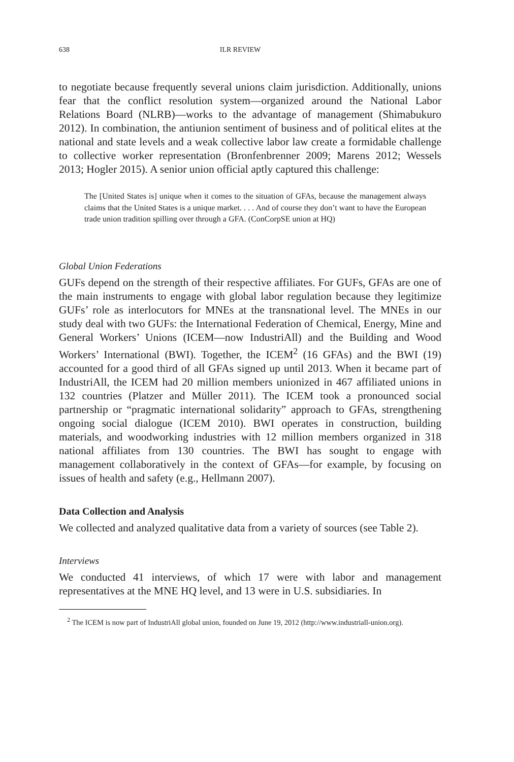638 ILR REVIEW
to negotiate because frequently several unions claim jurisdiction. Additionally, unions fear that the conflict resolution system—organized around the National Labor Relations Board (NLRB)—works to the advantage of management (Shimabukuro 2012). In combination, the antiunion sentiment of business and of political elites at the national and state levels and a weak collective labor law create a formidable challenge to collective worker representation (Bronfenbrenner 2009; Marens 2012; Wessels 2013; Hogler 2015). A senior union official aptly captured this challenge:
The [United States is] unique when it comes to the situation of GFAs, because the management always claims that the United States is a unique market. . . . And of course they don’t want to have the European trade union tradition spilling over through a GFA. (ConCorpSE union at HQ)
Global Union Federations
GUFs depend on the strength of their respective affiliates. For GUFs, GFAs are one of the main instruments to engage with global labor regulation because they legitimize GUFs’ role as interlocutors for MNEs at the transnational level. The MNEs in our study deal with two GUFs: the International Federation of Chemical, Energy, Mine and General Workers’ Unions (ICEM—now IndustriAll) and the Building and Wood Workers’ International (BWI). Together, the ICEM<sup>2</sup> (16 GFAs) and the BWI (19) accounted for a good third of all GFAs signed up until 2013. When it became part of IndustriAll, the ICEM had 20 million members unionized in 467 affiliated unions in 132 countries (Platzer and Müller 2011). The ICEM took a pronounced social partnership or “pragmatic international solidarity” approach to GFAs, strengthening ongoing social dialogue (ICEM 2010). BWI operates in construction, building materials, and woodworking industries with 12 million members organized in 318 national affiliates from 130 countries. The BWI has sought to engage with management collaboratively in the context of GFAs—for example, by focusing on issues of health and safety (e.g., Hellmann 2007).
Data Collection and Analysis
We collected and analyzed qualitative data from a variety of sources (see Table 2).
Interviews
We conducted 41 interviews, of which 17 were with labor and management representatives at the MNE HQ level, and 13 were in U.S. subsidiaries. In
<sup>2</sup> The ICEM is now part of IndustriAll global union, founded on June 19, 2012 (http://www.industriall-union.org).